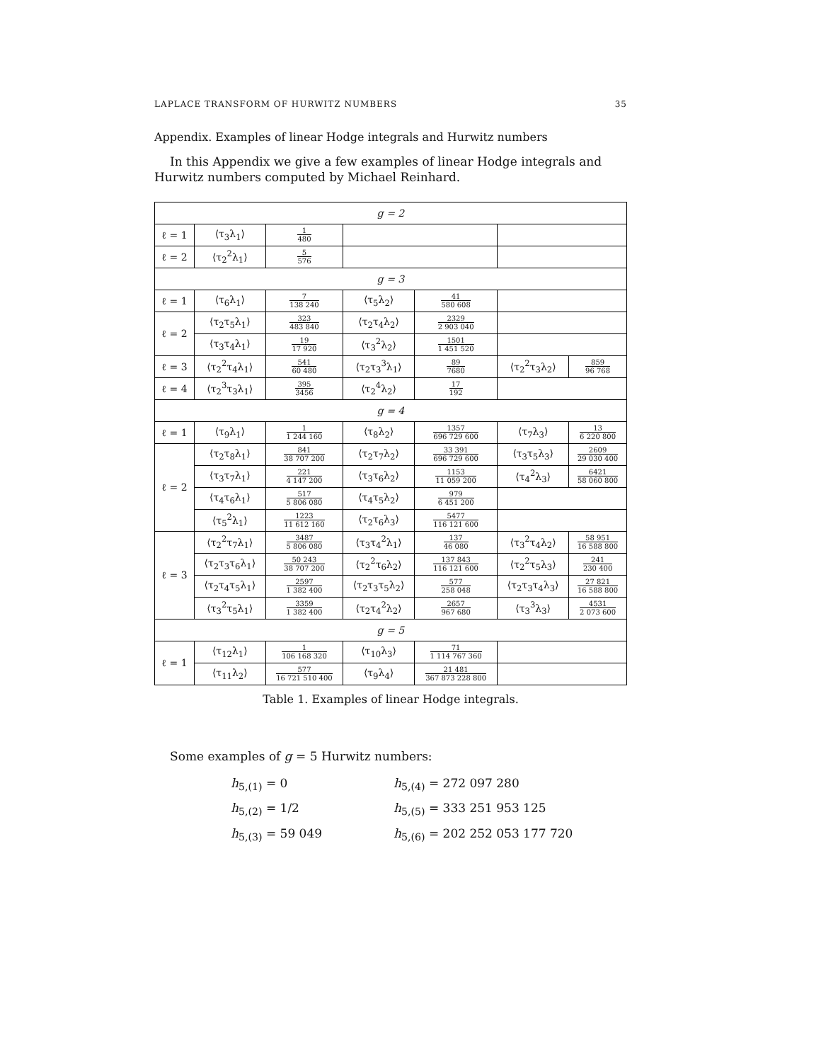LAPLACE TRANSFORM OF HURWITZ NUMBERS 35
Appendix. Examples of linear Hodge integrals and Hurwitz numbers
In this Appendix we give a few examples of linear Hodge integrals and Hurwitz numbers computed by Michael Reinhard.
| g = 2 | | | | | | |
| ℓ = 1 | ⟨τ<sub>3</sub>λ<sub>1</sub>⟩ | 1 480 | | | | |
| ℓ = 2 | ⟨τ<sub>2</sub><sup>2</sup>λ<sub>1</sub>⟩ | 5 576 | | | | |
| g = 3 | | | | | | |
| ℓ = 1 | ⟨τ<sub>6</sub>λ<sub>1</sub>⟩ | 7 138 240 | ⟨τ<sub>5</sub>λ<sub>2</sub>⟩ | 41 580 608 | | |
| ℓ = 2 | ⟨τ<sub>2</sub>τ<sub>5</sub>λ<sub>1</sub>⟩ | 323 483 840 | ⟨τ<sub>2</sub>τ<sub>4</sub>λ<sub>2</sub>⟩ | 2329 2 903 040 | | |
| | ⟨τ<sub>3</sub>τ<sub>4</sub>λ<sub>1</sub>⟩ | 19 17 920 | ⟨τ<sub>3</sub><sup>2</sup>λ<sub>2</sub>⟩ | 1501 1 451 520 | | |
| ℓ = 3 | ⟨τ<sub>2</sub><sup>2</sup>τ<sub>4</sub>λ<sub>1</sub>⟩ | 541 60 480 | ⟨τ<sub>2</sub>τ<sub>3</sub><sup>3</sup>λ<sub>1</sub>⟩ | 89 7680 | ⟨τ<sub>2</sub><sup>2</sup>τ<sub>3</sub>λ<sub>2</sub>⟩ | 859 96 768 |
| ℓ = 4 | ⟨τ<sub>2</sub><sup>3</sup>τ<sub>3</sub>λ<sub>1</sub>⟩ | 395 3456 | ⟨τ<sub>2</sub><sup>4</sup>λ<sub>2</sub>⟩ | 17 192 | | |
| g = 4 | | | | | | |
| ℓ = 1 | ⟨τ<sub>9</sub>λ<sub>1</sub>⟩ | 1 1 244 160 | ⟨τ<sub>8</sub>λ<sub>2</sub>⟩ | 1357 696 729 600 | ⟨τ<sub>7</sub>λ<sub>3</sub>⟩ | 13 6 220 800 |
| ℓ = 2 | ⟨τ<sub>2</sub>τ<sub>8</sub>λ<sub>1</sub>⟩ | 841 38 707 200 | ⟨τ<sub>2</sub>τ<sub>7</sub>λ<sub>2</sub>⟩ | 33 391 696 729 600 | ⟨τ<sub>3</sub>τ<sub>5</sub>λ<sub>3</sub>⟩ | 2609 29 030 400 |
| | ⟨τ<sub>3</sub>τ<sub>7</sub>λ<sub>1</sub>⟩ | 221 4 147 200 | ⟨τ<sub>3</sub>τ<sub>6</sub>λ<sub>2</sub>⟩ | 1153 11 059 200 | ⟨τ<sub>4</sub><sup>2</sup>λ<sub>3</sub>⟩ | 6421 58 060 800 |
| | ⟨τ<sub>4</sub>τ<sub>6</sub>λ<sub>1</sub>⟩ | 517 5 806 080 | ⟨τ<sub>4</sub>τ<sub>5</sub>λ<sub>2</sub>⟩ | 979 6 451 200 | | |
| | ⟨τ<sub>5</sub><sup>2</sup>λ<sub>1</sub>⟩ | 1223 11 612 160 | ⟨τ<sub>2</sub>τ<sub>6</sub>λ<sub>3</sub>⟩ | 5477 116 121 600 | | |
| ℓ = 3 | ⟨τ<sub>2</sub><sup>2</sup>τ<sub>7</sub>λ<sub>1</sub>⟩ | 3487 5 806 080 | ⟨τ<sub>3</sub>τ<sub>4</sub><sup>2</sup>λ<sub>1</sub>⟩ | 137 46 080 | ⟨τ<sub>3</sub><sup>2</sup>τ<sub>4</sub>λ<sub>2</sub>⟩ | 58 951 16 588 800 |
| | ⟨τ<sub>2</sub>τ<sub>3</sub>τ<sub>6</sub>λ<sub>1</sub>⟩ | 50 243 38 707 200 | ⟨τ<sub>2</sub><sup>2</sup>τ<sub>6</sub>λ<sub>2</sub>⟩ | 137 843 116 121 600 | ⟨τ<sub>2</sub><sup>2</sup>τ<sub>5</sub>λ<sub>3</sub>⟩ | 241 230 400 |
| | ⟨τ<sub>2</sub>τ<sub>4</sub>τ<sub>5</sub>λ<sub>1</sub>⟩ | 2597 1 382 400 | ⟨τ<sub>2</sub>τ<sub>3</sub>τ<sub>5</sub>λ<sub>2</sub>⟩ | 577 258 048 | ⟨τ<sub>2</sub>τ<sub>3</sub>τ<sub>4</sub>λ<sub>3</sub>⟩ | 27 821 16 588 800 |
| | ⟨τ<sub>3</sub><sup>2</sup>τ<sub>5</sub>λ<sub>1</sub>⟩ | 3359 1 382 400 | ⟨τ<sub>2</sub>τ<sub>4</sub><sup>2</sup>λ<sub>2</sub>⟩ | 2657 967 680 | ⟨τ<sub>3</sub><sup>3</sup>λ<sub>3</sub>⟩ | 4531 2 073 600 |
| g = 5 | | | | | | |
| ℓ = 1 | ⟨τ<sub>12</sub>λ<sub>1</sub>⟩ | 1 106 168 320 | ⟨τ<sub>10</sub>λ<sub>3</sub>⟩ | 71 1 114 767 360 | | |
| | ⟨τ<sub>11</sub>λ<sub>2</sub>⟩ | 577 16 721 510 400 | ⟨τ<sub>9</sub>λ<sub>4</sub>⟩ | 21 481 367 873 228 800 | | |
Table 1. Examples of linear Hodge integrals.
Some examples of g = 5 Hurwitz numbers:
h<sub>5,(1)</sub> = 0
h<sub>5,(4)</sub> = 272 097 280
h<sub>5,(2)</sub> = 1/2
h<sub>5,(5)</sub> = 333 251 953 125
h<sub>5,(3)</sub> = 59 049
h<sub>5,(6)</sub> = 202 252 053 177 720